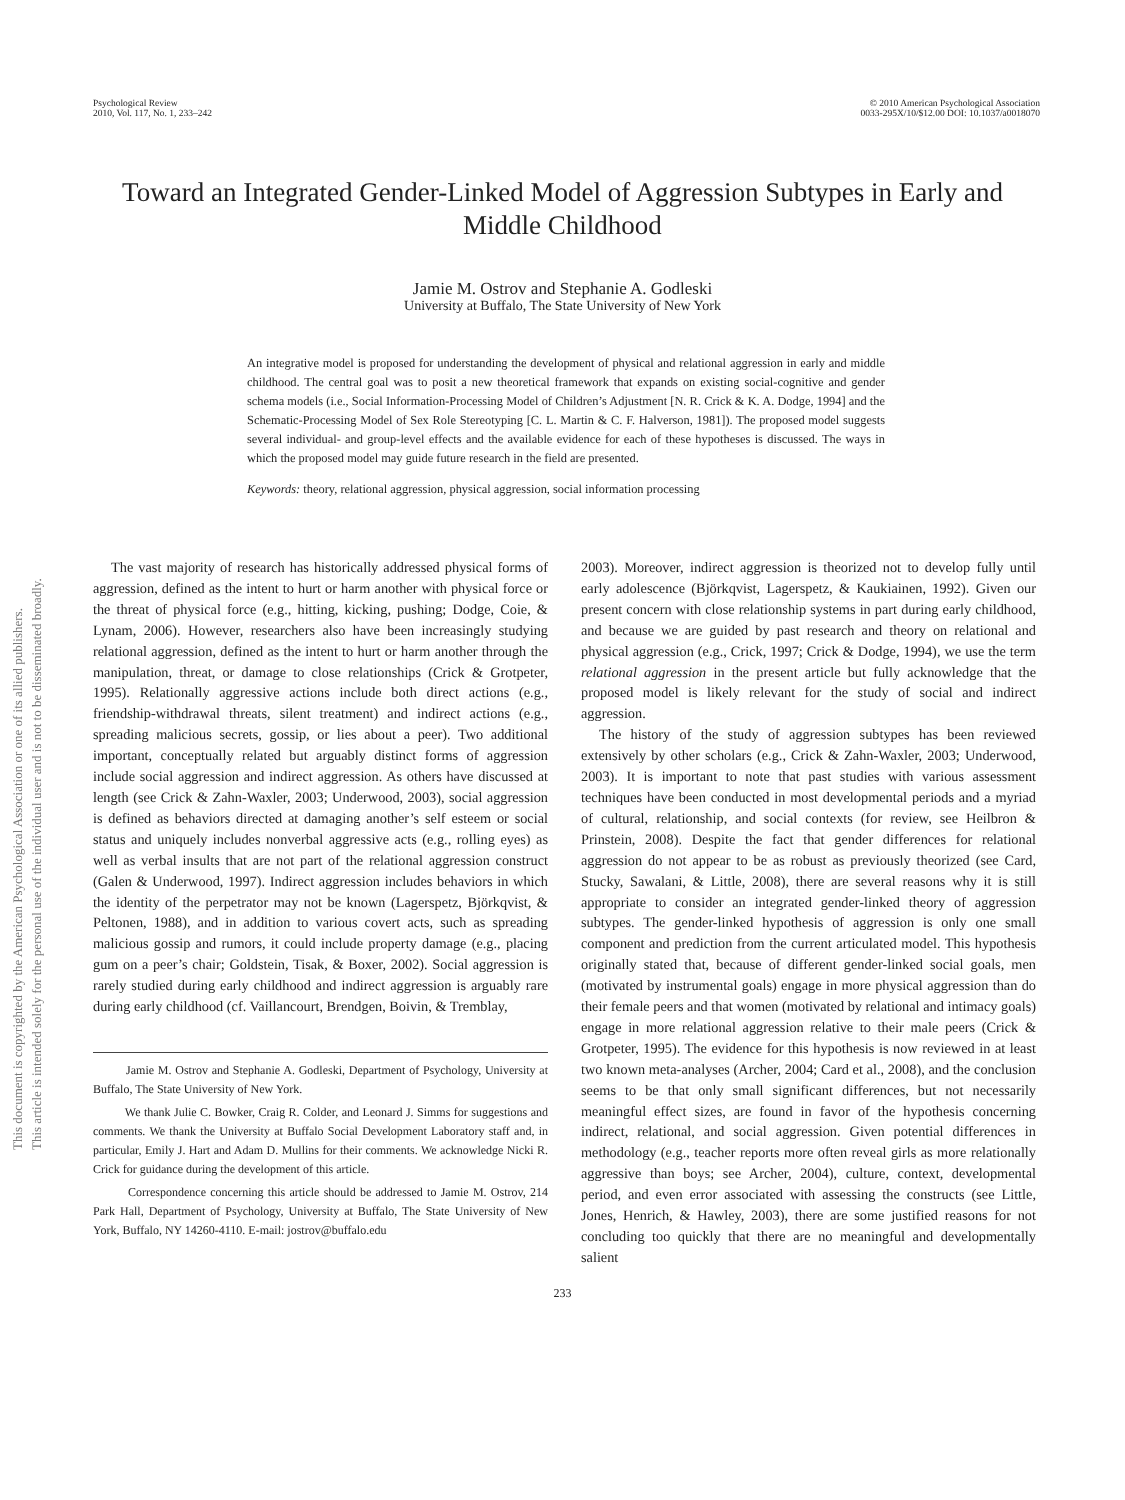Psychological Review
2010, Vol. 117, No. 1, 233–242
© 2010 American Psychological Association
0033-295X/10/$12.00 DOI: 10.1037/a0018070
Toward an Integrated Gender-Linked Model of Aggression Subtypes in Early and Middle Childhood
Jamie M. Ostrov and Stephanie A. Godleski
University at Buffalo, The State University of New York
An integrative model is proposed for understanding the development of physical and relational aggression in early and middle childhood. The central goal was to posit a new theoretical framework that expands on existing social-cognitive and gender schema models (i.e., Social Information-Processing Model of Children’s Adjustment [N. R. Crick & K. A. Dodge, 1994] and the Schematic-Processing Model of Sex Role Stereotyping [C. L. Martin & C. F. Halverson, 1981]). The proposed model suggests several individual- and group-level effects and the available evidence for each of these hypotheses is discussed. The ways in which the proposed model may guide future research in the field are presented.
Keywords: theory, relational aggression, physical aggression, social information processing
This document is copyrighted by the American Psychological Association or one of its allied publishers.
This article is intended solely for the personal use of the individual user and is not to be disseminated broadly.
The vast majority of research has historically addressed physical forms of aggression, defined as the intent to hurt or harm another with physical force or the threat of physical force (e.g., hitting, kicking, pushing; Dodge, Coie, & Lynam, 2006). However, researchers also have been increasingly studying relational aggression, defined as the intent to hurt or harm another through the manipulation, threat, or damage to close relationships (Crick & Grotpeter, 1995). Relationally aggressive actions include both direct actions (e.g., friendship-withdrawal threats, silent treatment) and indirect actions (e.g., spreading malicious secrets, gossip, or lies about a peer). Two additional important, conceptually related but arguably distinct forms of aggression include social aggression and indirect aggression. As others have discussed at length (see Crick & Zahn-Waxler, 2003; Underwood, 2003), social aggression is defined as behaviors directed at damaging another’s self esteem or social status and uniquely includes nonverbal aggressive acts (e.g., rolling eyes) as well as verbal insults that are not part of the relational aggression construct (Galen & Underwood, 1997). Indirect aggression includes behaviors in which the identity of the perpetrator may not be known (Lagerspetz, Björkqvist, & Peltonen, 1988), and in addition to various covert acts, such as spreading malicious gossip and rumors, it could include property damage (e.g., placing gum on a peer’s chair; Goldstein, Tisak, & Boxer, 2002). Social aggression is rarely studied during early childhood and indirect aggression is arguably rare during early childhood (cf. Vaillancourt, Brendgen, Boivin, & Tremblay,
Jamie M. Ostrov and Stephanie A. Godleski, Department of Psychology, University at Buffalo, The State University of New York.
We thank Julie C. Bowker, Craig R. Colder, and Leonard J. Simms for suggestions and comments. We thank the University at Buffalo Social Development Laboratory staff and, in particular, Emily J. Hart and Adam D. Mullins for their comments. We acknowledge Nicki R. Crick for guidance during the development of this article.
Correspondence concerning this article should be addressed to Jamie M. Ostrov, 214 Park Hall, Department of Psychology, University at Buffalo, The State University of New York, Buffalo, NY 14260-4110. E-mail: jostrov@buffalo.edu
2003). Moreover, indirect aggression is theorized not to develop fully until early adolescence (Björkqvist, Lagerspetz, & Kaukiainen, 1992). Given our present concern with close relationship systems in part during early childhood, and because we are guided by past research and theory on relational and physical aggression (e.g., Crick, 1997; Crick & Dodge, 1994), we use the term relational aggression in the present article but fully acknowledge that the proposed model is likely relevant for the study of social and indirect aggression.
The history of the study of aggression subtypes has been reviewed extensively by other scholars (e.g., Crick & Zahn-Waxler, 2003; Underwood, 2003). It is important to note that past studies with various assessment techniques have been conducted in most developmental periods and a myriad of cultural, relationship, and social contexts (for review, see Heilbron & Prinstein, 2008). Despite the fact that gender differences for relational aggression do not appear to be as robust as previously theorized (see Card, Stucky, Sawalani, & Little, 2008), there are several reasons why it is still appropriate to consider an integrated gender-linked theory of aggression subtypes. The gender-linked hypothesis of aggression is only one small component and prediction from the current articulated model. This hypothesis originally stated that, because of different gender-linked social goals, men (motivated by instrumental goals) engage in more physical aggression than do their female peers and that women (motivated by relational and intimacy goals) engage in more relational aggression relative to their male peers (Crick & Grotpeter, 1995). The evidence for this hypothesis is now reviewed in at least two known meta-analyses (Archer, 2004; Card et al., 2008), and the conclusion seems to be that only small significant differences, but not necessarily meaningful effect sizes, are found in favor of the hypothesis concerning indirect, relational, and social aggression. Given potential differences in methodology (e.g., teacher reports more often reveal girls as more relationally aggressive than boys; see Archer, 2004), culture, context, developmental period, and even error associated with assessing the constructs (see Little, Jones, Henrich, & Hawley, 2003), there are some justified reasons for not concluding too quickly that there are no meaningful and developmentally salient
233